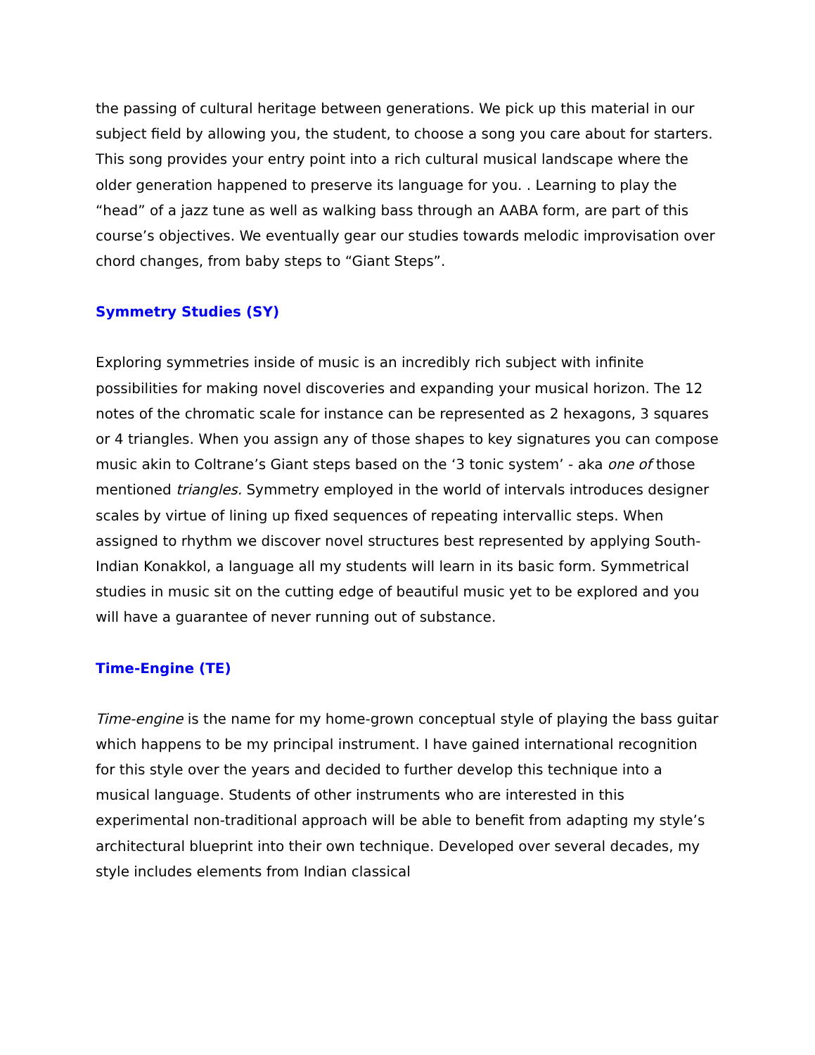the passing of cultural heritage between generations. We pick up this material in our subject field by allowing you, the student, to choose a song you care about for starters. This song provides your entry point into a rich cultural musical landscape where the older generation happened to preserve its language for you. . Learning to play the “head” of a jazz tune as well as walking bass through an AABA form, are part of this course’s objectives. We eventually gear our studies towards melodic improvisation over chord changes, from baby steps to “Giant Steps”.
Symmetry Studies (SY)
Exploring symmetries inside of music is an incredibly rich subject with infinite possibilities for making novel discoveries and expanding your musical horizon. The 12 notes of the chromatic scale for instance can be represented as 2 hexagons, 3 squares or 4 triangles. When you assign any of those shapes to key signatures you can compose music akin to Coltrane’s Giant steps based on the ‘3 tonic system’ - aka one of those mentioned triangles. Symmetry employed in the world of intervals introduces designer scales by virtue of lining up fixed sequences of repeating intervallic steps. When assigned to rhythm we discover novel structures best represented by applying South-Indian Konakkol, a language all my students will learn in its basic form. Symmetrical studies in music sit on the cutting edge of beautiful music yet to be explored and you will have a guarantee of never running out of substance.
Time-Engine (TE)
Time-engine is the name for my home-grown conceptual style of playing the bass guitar which happens to be my principal instrument. I have gained international recognition for this style over the years and decided to further develop this technique into a musical language. Students of other instruments who are interested in this experimental non-traditional approach will be able to benefit from adapting my style’s architectural blueprint into their own technique. Developed over several decades, my style includes elements from Indian classical